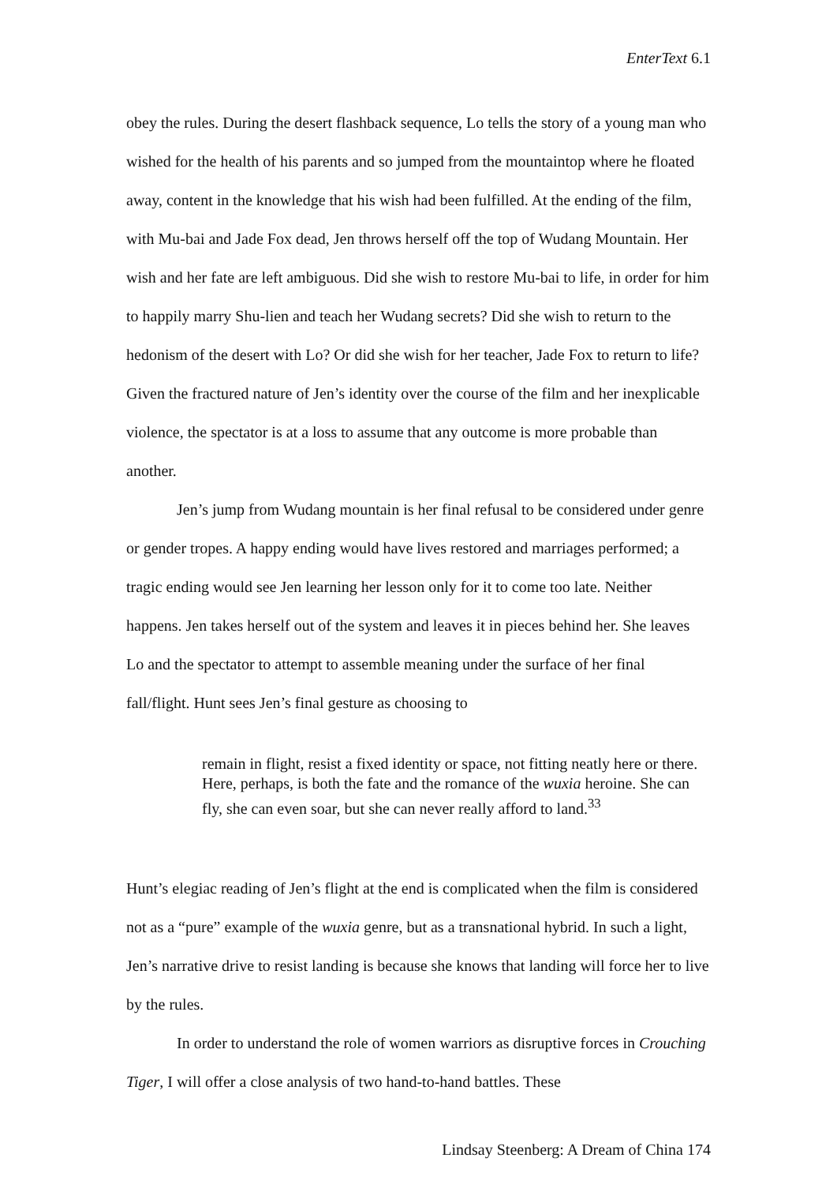EnterText 6.1
obey the rules. During the desert flashback sequence, Lo tells the story of a young man who wished for the health of his parents and so jumped from the mountaintop where he floated away, content in the knowledge that his wish had been fulfilled. At the ending of the film, with Mu-bai and Jade Fox dead, Jen throws herself off the top of Wudang Mountain. Her wish and her fate are left ambiguous. Did she wish to restore Mu-bai to life, in order for him to happily marry Shu-lien and teach her Wudang secrets? Did she wish to return to the hedonism of the desert with Lo? Or did she wish for her teacher, Jade Fox to return to life? Given the fractured nature of Jen’s identity over the course of the film and her inexplicable violence, the spectator is at a loss to assume that any outcome is more probable than another.
Jen’s jump from Wudang mountain is her final refusal to be considered under genre or gender tropes. A happy ending would have lives restored and marriages performed; a tragic ending would see Jen learning her lesson only for it to come too late. Neither happens. Jen takes herself out of the system and leaves it in pieces behind her. She leaves Lo and the spectator to attempt to assemble meaning under the surface of her final fall/flight. Hunt sees Jen’s final gesture as choosing to
remain in flight, resist a fixed identity or space, not fitting neatly here or there. Here, perhaps, is both the fate and the romance of the wuxia heroine. She can fly, she can even soar, but she can never really afford to land.<sup>33</sup>
Hunt’s elegiac reading of Jen’s flight at the end is complicated when the film is considered not as a “pure” example of the wuxia genre, but as a transnational hybrid. In such a light, Jen’s narrative drive to resist landing is because she knows that landing will force her to live by the rules.
In order to understand the role of women warriors as disruptive forces in Crouching Tiger, I will offer a close analysis of two hand-to-hand battles. These
Lindsay Steenberg: A Dream of China 174